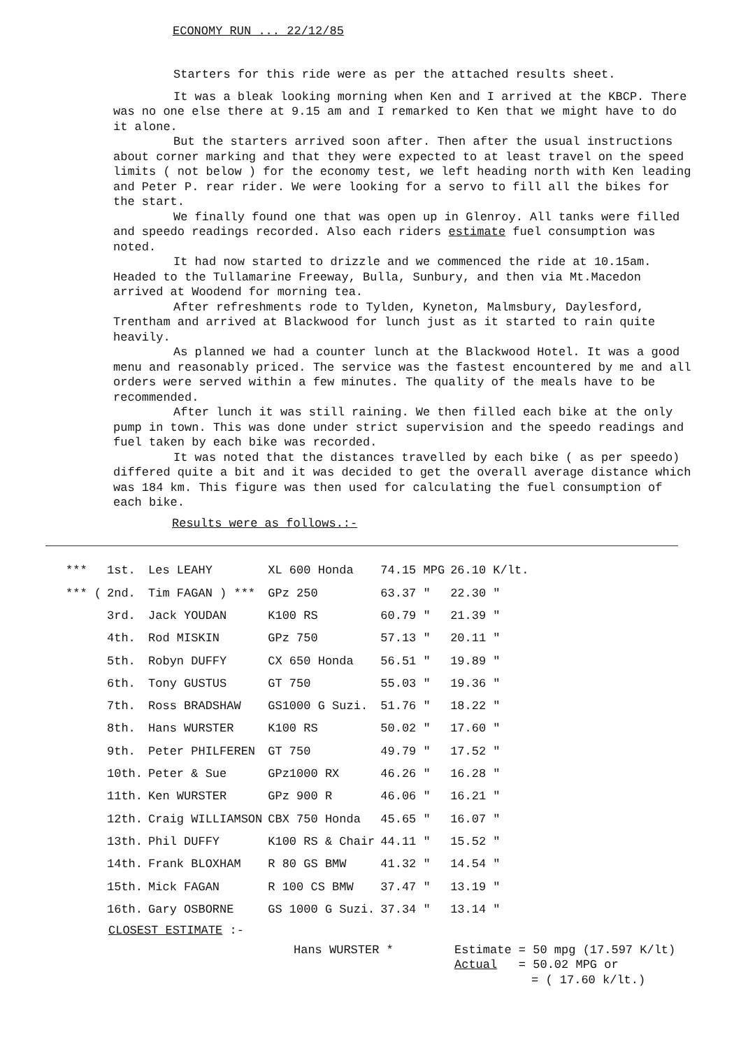ECONOMY RUN ... 22/12/85
Starters for this ride were as per the attached results sheet.
It was a bleak looking morning when Ken and I arrived at the KBCP. There was no one else there at 9.15 am and I remarked to Ken that we might have to do it alone.
But the starters arrived soon after. Then after the usual instructions about corner marking and that they were expected to at least travel on the speed limits ( not below ) for the economy test, we left heading north with Ken leading and Peter P. rear rider. We were looking for a servo to fill all the bikes for the start.
We finally found one that was open up in Glenroy. All tanks were filled and speedo readings recorded. Also each riders estimate fuel consumption was noted.
It had now started to drizzle and we commenced the ride at 10.15am. Headed to the Tullamarine Freeway, Bulla, Sunbury, and then via Mt.Macedon arrived at Woodend for morning tea.
After refreshments rode to Tylden, Kyneton, Malmsbury, Daylesford, Trentham and arrived at Blackwood for lunch just as it started to rain quite heavily.
As planned we had a counter lunch at the Blackwood Hotel. It was a good menu and reasonably priced. The service was the fastest encountered by me and all orders were served within a few minutes. The quality of the meals have to be recommended.
After lunch it was still raining. We then filled each bike at the only pump in town. This was done under strict supervision and the speedo readings and fuel taken by each bike was recorded.
It was noted that the distances travelled by each bike ( as per speedo) differed quite a bit and it was decided to get the overall average distance which was 184 km. This figure was then used for calculating the fuel consumption of each bike.
Results were as follows.:-
| *** | 1st. | Les LEAHY | XL 600 Honda | 74.15 MPG | 26.10 K/lt. |
| *** ( | 2nd. | Tim FAGAN ) *** | GPz 250 | 63.37 " | 22.30 " |
| | 3rd. | Jack YOUDAN | K100 RS | 60.79 " | 21.39 " |
| | 4th. | Rod MISKIN | GPz 750 | 57.13 " | 20.11 " |
| | 5th. | Robyn DUFFY | CX 650 Honda | 56.51 " | 19.89 " |
| | 6th. | Tony GUSTUS | GT 750 | 55.03 " | 19.36 " |
| | 7th. | Ross BRADSHAW | GS1000 G Suzi. | 51.76 " | 18.22 " |
| | 8th. | Hans WURSTER | K100 RS | 50.02 " | 17.60 " |
| | 9th. | Peter PHILFEREN | GT 750 | 49.79 " | 17.52 " |
| | 10th. | Peter & Sue | GPz1000 RX | 46.26 " | 16.28 " |
| | 11th. | Ken WURSTER | GPz 900 R | 46.06 " | 16.21 " |
| | 12th. | Craig WILLIAMSON | CBX 750 Honda | 45.65 " | 16.07 " |
| | 13th. | Phil DUFFY | K100 RS & Chair | 44.11 " | 15.52 " |
| | 14th. | Frank BLOXHAM | R 80 GS BMW | 41.32 " | 14.54 " |
| | 15th. | Mick FAGAN | R 100 CS BMW | 37.47 " | 13.19 " |
| | 16th. | Gary OSBORNE | GS 1000 G Suzi. | 37.34 " | 13.14 " |
CLOSEST ESTIMATE :-
Hans WURSTER * Estimate = 50 mpg (17.597 K/lt)
Actual = 50.02 MPG or
= ( 17.60 k/lt.)